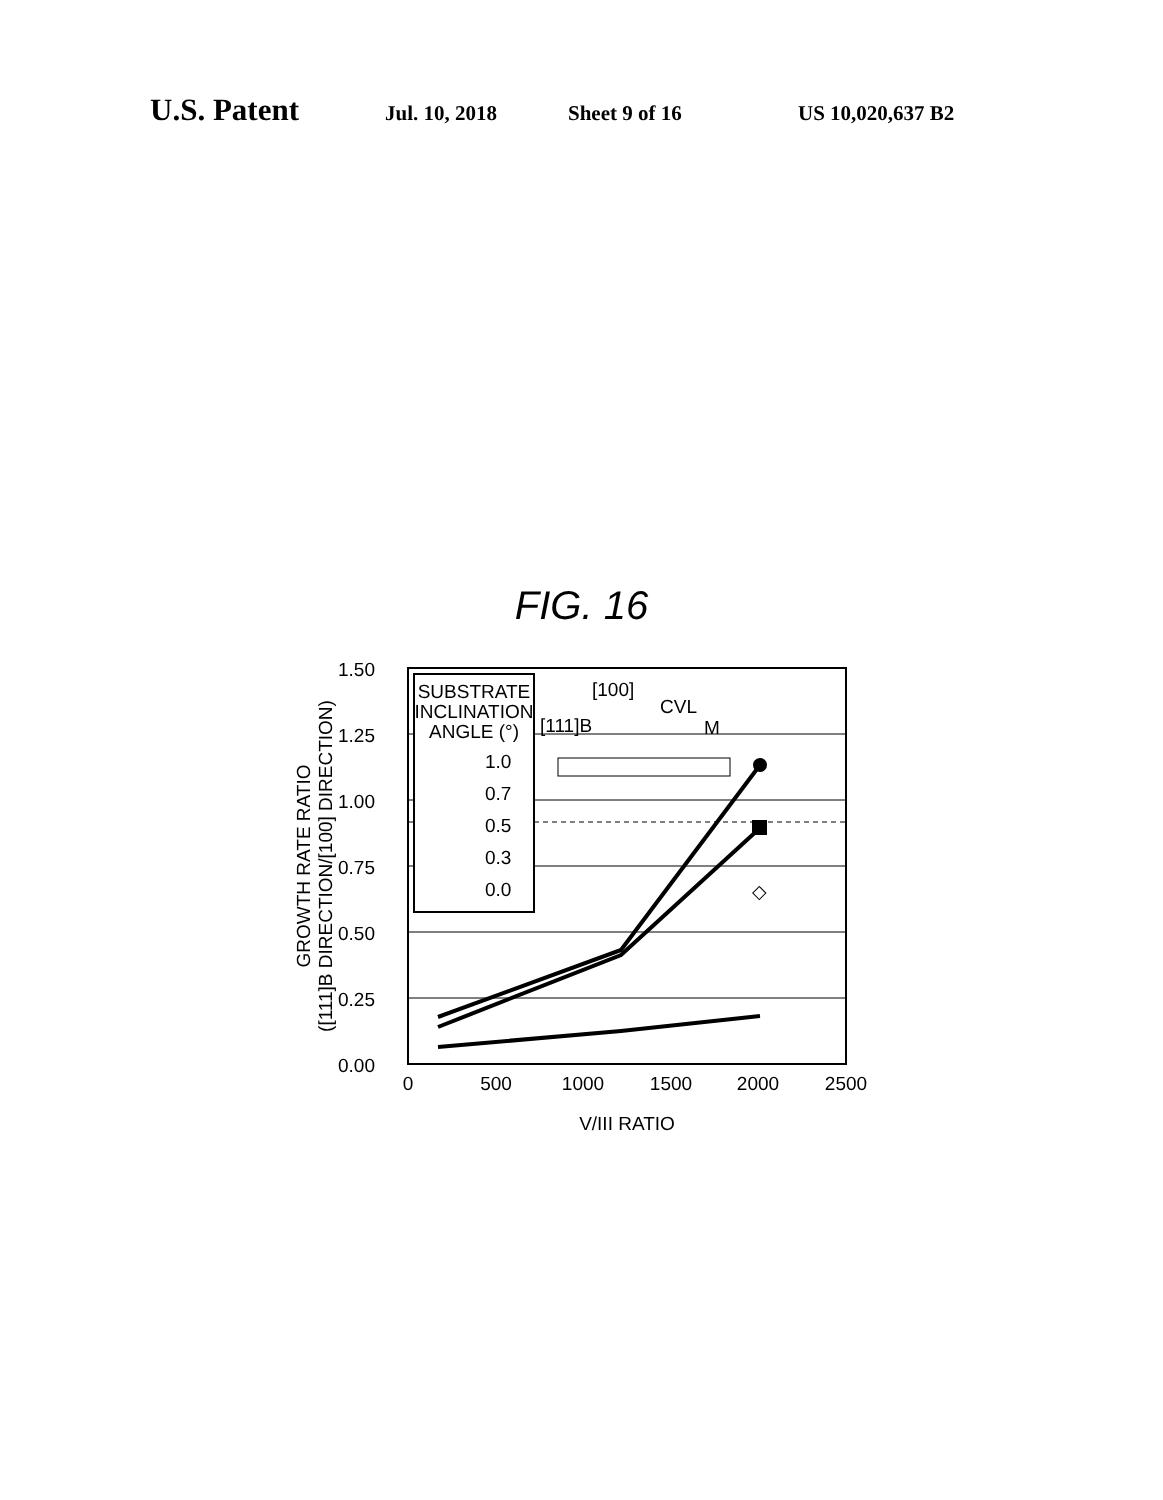U.S. Patent Jul. 10, 2018 Sheet 9 of 16 US 10,020,637 B2
FIG. 16
SUBSTRATE
INCLINATION
ANGLE (°)
1.0
0.7
0.5
0.3
0.0
[100]
[111]B
CVL
M
◇
1.50
1.25
1.00
0.75
0.50
0.25
0.00
0
500
1000
1500
2000
2500
V/III RATIO
GROWTH RATE RATIO
([111]B DIRECTION/[100] DIRECTION)